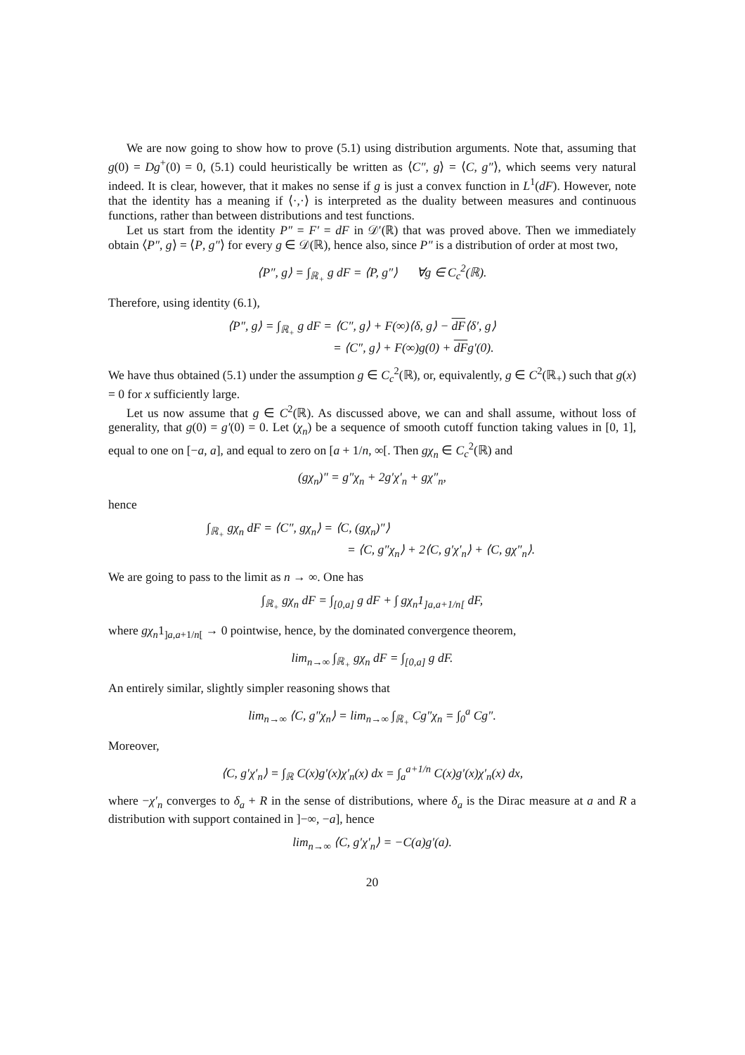We are now going to show how to prove (5.1) using distribution arguments. Note that, assuming that g(0) = Dg<sup>+</sup>(0) = 0, (5.1) could heuristically be written as ⟨C″, g⟩ = ⟨C, g″⟩, which seems very natural indeed. It is clear, however, that it makes no sense if g is just a convex function in L<sup>1</sup>(dF). However, note that the identity has a meaning if ⟨·,·⟩ is interpreted as the duality between measures and continuous functions, rather than between distributions and test functions.
Let us start from the identity P″ = F′ = dF in 𝒟′(ℝ) that was proved above. Then we immediately obtain ⟨P″, g⟩ = ⟨P, g″⟩ for every g ∈ 𝒟(ℝ), hence also, since P″ is a distribution of order at most two,
⟨P″, g⟩ = ∫<sub>ℝ<sub>+</sub></sub> g dF = ⟨P, g″⟩ ∀g ∈ C<sub>c</sub><sup>2</sup>(ℝ).
Therefore, using identity (6.1),
⟨P″, g⟩ = ∫<sub>ℝ<sub>+</sub></sub> g dF = ⟨C″, g⟩ + F(∞)⟨δ, g⟩ − dF⟨δ′, g⟩
= ⟨C″, g⟩ + F(∞)g(0) + dFg′(0).
We have thus obtained (5.1) under the assumption g ∈ C<sub>c</sub><sup>2</sup>(ℝ), or, equivalently, g ∈ C<sup>2</sup>(ℝ<sub>+</sub>) such that g(x) = 0 for x sufficiently large.
Let us now assume that g ∈ C<sup>2</sup>(ℝ). As discussed above, we can and shall assume, without loss of generality, that g(0) = g′(0) = 0. Let (χ<sub>n</sub>) be a sequence of smooth cutoff function taking values in [0, 1], equal to one on [−a, a], and equal to zero on [a + 1/n, ∞[. Then gχ<sub>n</sub> ∈ C<sub>c</sub><sup>2</sup>(ℝ) and
(gχ<sub>n</sub>)″ = g″χ<sub>n</sub> + 2g′χ′<sub>n</sub> + gχ″<sub>n</sub>,
hence
∫<sub>ℝ<sub>+</sub></sub> gχ<sub>n</sub> dF = ⟨C″, gχ<sub>n</sub>⟩ = ⟨C, (gχ<sub>n</sub>)″⟩
= ⟨C, g″χ<sub>n</sub>⟩ + 2⟨C, g′χ′<sub>n</sub>⟩ + ⟨C, gχ″<sub>n</sub>⟩.
We are going to pass to the limit as n → ∞. One has
∫<sub>ℝ<sub>+</sub></sub> gχ<sub>n</sub> dF = ∫<sub>[0,a]</sub> g dF + ∫ gχ<sub>n</sub>1<sub>]a,a+1/n[</sub> dF,
where gχ<sub>n</sub>1<sub>]a,a+1/n[</sub> → 0 pointwise, hence, by the dominated convergence theorem,
lim<sub>n→∞</sub> ∫<sub>ℝ<sub>+</sub></sub> gχ<sub>n</sub> dF = ∫<sub>[0,a]</sub> g dF.
An entirely similar, slightly simpler reasoning shows that
lim<sub>n→∞</sub> ⟨C, g″χ<sub>n</sub>⟩ = lim<sub>n→∞</sub> ∫<sub>ℝ<sub>+</sub></sub> Cg″χ<sub>n</sub> = ∫<sub>0</sub><sup>a</sup> Cg″.
Moreover,
⟨C, g′χ′<sub>n</sub>⟩ = ∫<sub>ℝ</sub> C(x)g′(x)χ′<sub>n</sub>(x) dx = ∫<sub>a</sub><sup>a+1/n</sup> C(x)g′(x)χ′<sub>n</sub>(x) dx,
where −χ′<sub>n</sub> converges to δ<sub>a</sub> + R in the sense of distributions, where δ<sub>a</sub> is the Dirac measure at a and R a distribution with support contained in ]−∞, −a], hence
lim<sub>n→∞</sub> ⟨C, g′χ′<sub>n</sub>⟩ = −C(a)g′(a).
20